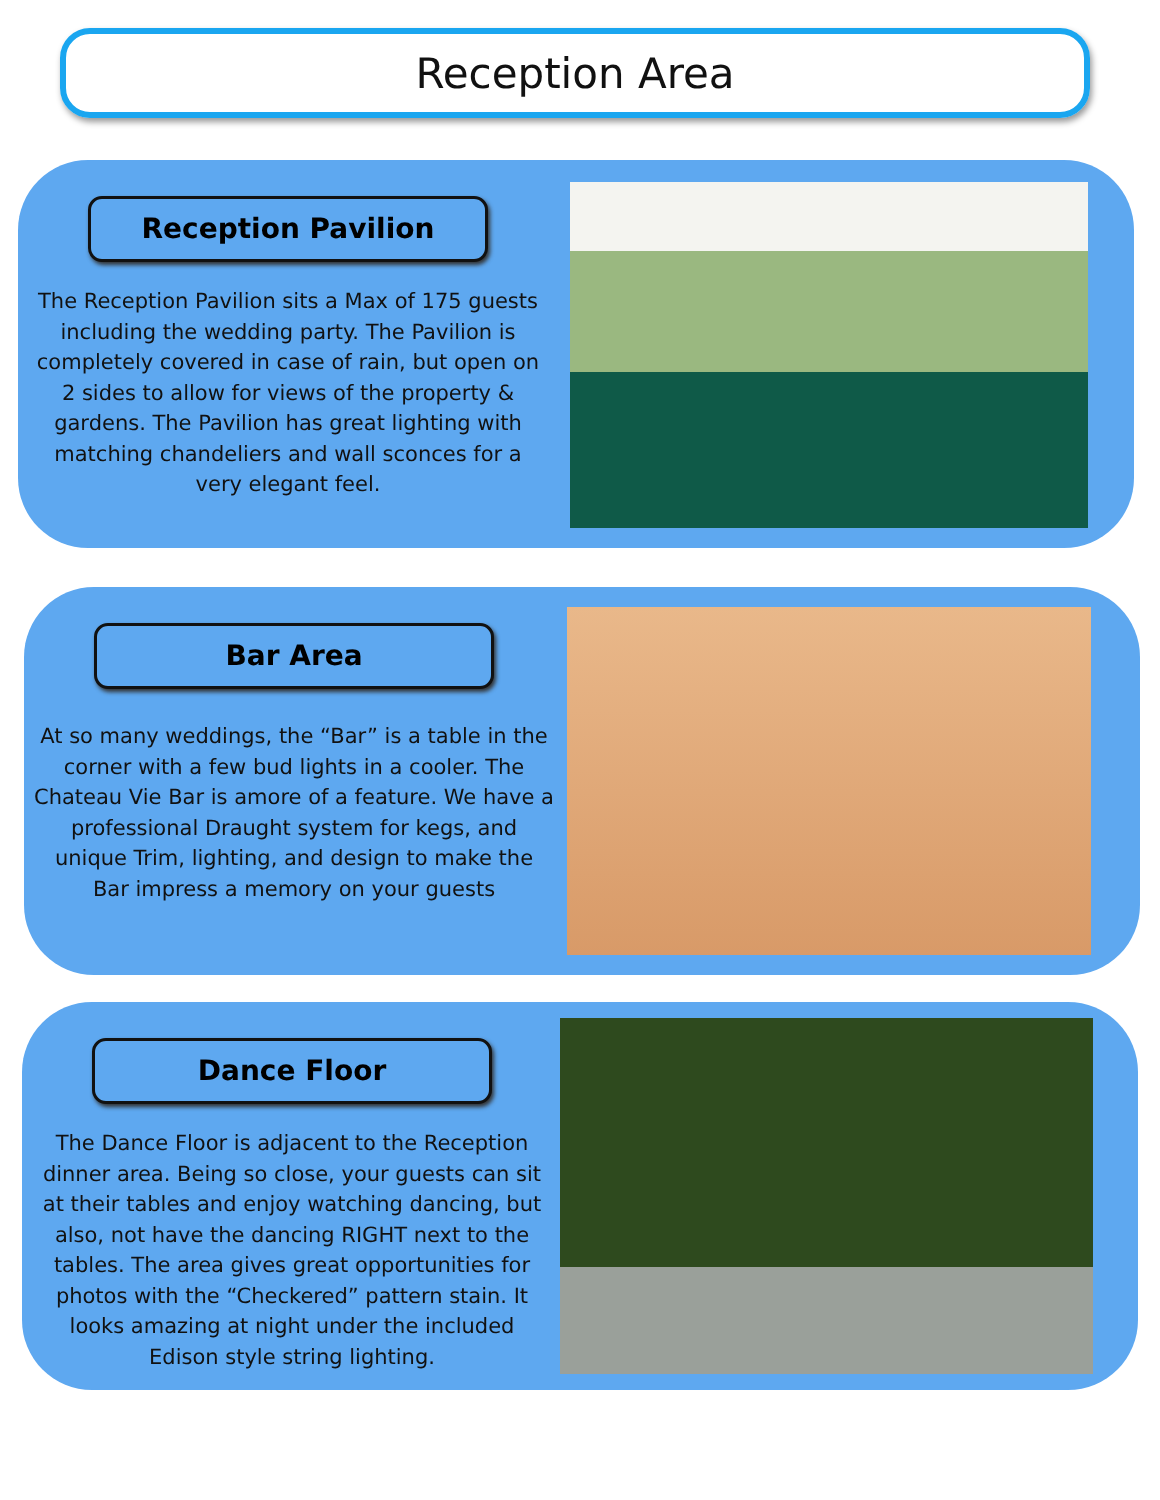Reception Area
Reception Pavilion
The Reception Pavilion sits a Max of 175 guests including the wedding party. The Pavilion is completely covered in case of rain, but open on 2 sides to allow for views of the property & gardens. The Pavilion has great lighting with matching chandeliers and wall sconces for a very elegant feel.
Bar Area
At so many weddings, the “Bar” is a table in the corner with a few bud lights in a cooler. The Chateau Vie Bar is amore of a feature. We have a professional Draught system for kegs, and unique Trim, lighting, and design to make the Bar impress a memory on your guests
Dance Floor
The Dance Floor is adjacent to the Reception dinner area. Being so close, your guests can sit at their tables and enjoy watching dancing, but also, not have the dancing RIGHT next to the tables. The area gives great opportunities for photos with the “Checkered” pattern stain. It looks amazing at night under the included Edison style string lighting.